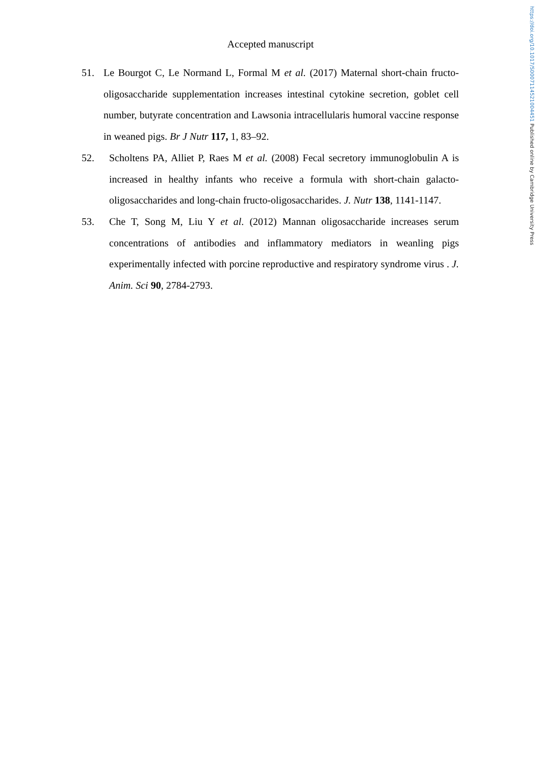https://doi.org/10.1017/S0007114521004451 Published online by Cambridge University Press
Accepted manuscript
51. Le Bourgot C, Le Normand L, Formal M et al. (2017) Maternal short-chain fructo-oligosaccharide supplementation increases intestinal cytokine secretion, goblet cell number, butyrate concentration and Lawsonia intracellularis humoral vaccine response in weaned pigs. Br J Nutr 117, 1, 83–92.
52. Scholtens PA, Alliet P, Raes M et al. (2008) Fecal secretory immunoglobulin A is increased in healthy infants who receive a formula with short-chain galacto-oligosaccharides and long-chain fructo-oligosaccharides. J. Nutr 138, 1141-1147.
53. Che T, Song M, Liu Y et al. (2012) Mannan oligosaccharide increases serum concentrations of antibodies and inflammatory mediators in weanling pigs experimentally infected with porcine reproductive and respiratory syndrome virus . J. Anim. Sci 90, 2784-2793.